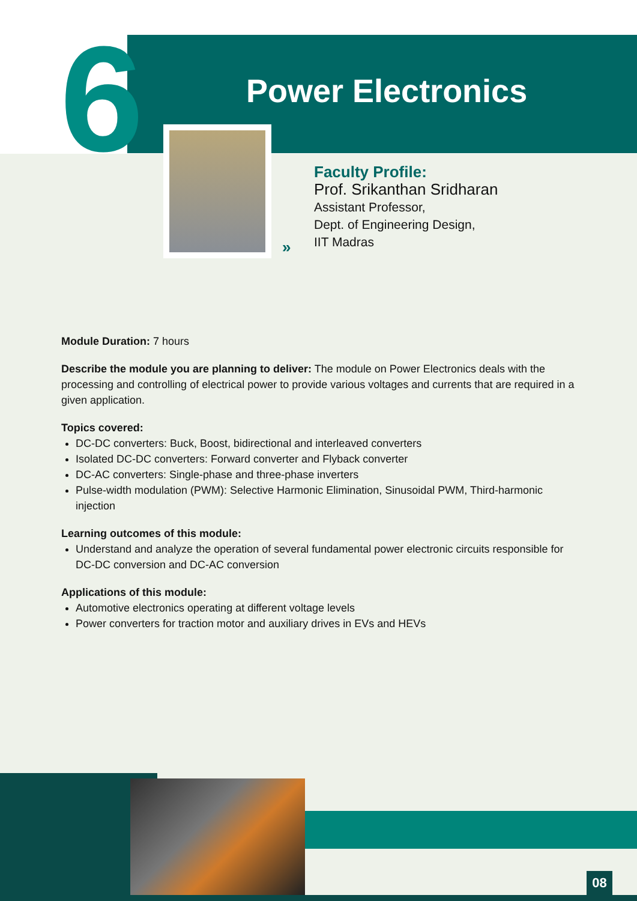6 Power Electronics
»
Faculty Profile:
Prof. Srikanthan Sridharan
Assistant Professor,
Dept. of Engineering Design,
IIT Madras
Module Duration: 7 hours
Describe the module you are planning to deliver: The module on Power Electronics deals with the processing and controlling of electrical power to provide various voltages and currents that are required in a given application.
Topics covered:
DC-DC converters: Buck, Boost, bidirectional and interleaved converters
Isolated DC-DC converters: Forward converter and Flyback converter
DC-AC converters: Single-phase and three-phase inverters
Pulse-width modulation (PWM): Selective Harmonic Elimination, Sinusoidal PWM, Third-harmonic injection
Learning outcomes of this module:
Understand and analyze the operation of several fundamental power electronic circuits responsible for DC-DC conversion and DC-AC conversion
Applications of this module:
Automotive electronics operating at different voltage levels
Power converters for traction motor and auxiliary drives in EVs and HEVs
08